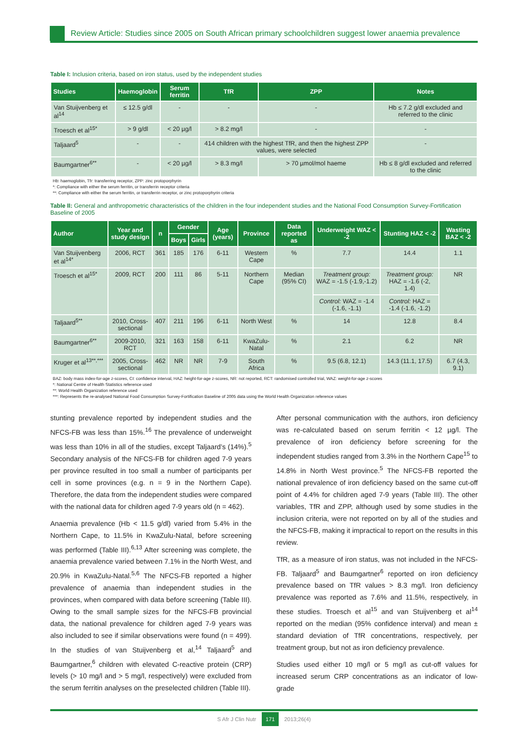Review Article: Studies since 2005 on South African primary schoolchildren suggest lower anaemia prevalence
Table I: Inclusion criteria, based on iron status, used by the independent studies
| Studies | Haemoglobin | Serum ferritin | TfR | ZPP | Notes |
| --- | --- | --- | --- | --- | --- |
| Van Stuijvenberg et al<sup>14</sup> | ≤ 12.5 g/dl | - | - | - | Hb ≤ 7.2 g/dl excluded and referred to the clinic |
| Troesch et al<sup>15*</sup> | > 9 g/dl | < 20 µg/l | > 8.2 mg/l | - | - |
| Taljaard<sup>5</sup> | - | - | 414 children with the highest TfR, and then the highest ZPP values, were selected | | - |
| Baumgartner<sup>6**</sup> | - | < 20 µg/l | > 8.3 mg/l | > 70 µmol/mol haeme | Hb ≤ 8 g/dl excluded and referred to the clinic |
Hb: haemoglobin, Tfr: transferring receptor, ZPP: zinc protoporphyrin
*: Compliance with either the serum ferritin, or transferrin receptor criteria
**: Compliance with either the serum ferritin, or transferrin receptor, or zinc protoporphyrin criteria
Table II: General and anthropometric characteristics of the children in the four independent studies and the National Food Consumption Survey-Fortification Baseline of 2005
| Author | Year and study design | n | Gender | | Age (years) | Province | Data reported as | Underweight WAZ < -2 | Stunting HAZ < -2 | Wasting BAZ < -2 |
| --- | --- | --- | --- | --- | --- | --- | --- | --- | --- | --- |
| | | | Boys | Girls | | | | | | |
| Van Stuijvenberg et al<sup>14*</sup> | 2006, RCT | 361 | 185 | 176 | 6-11 | Western Cape | % | 7.7 | 14.4 | 1.1 |
| Troesch et al<sup>15*</sup> | 2009, RCT | 200 | 111 | 86 | 5-11 | Northern Cape | Median (95% CI) | Treatment group: WAZ = -1.5 (-1.9,-1.2) | Treatment group: HAZ = -1.6 (-2, 1.4) | NR |
| | | | | | | | | Control: WAZ = -1.4 (-1.6, -1.1) | Control: HAZ = -1.4 (-1.6, -1.2) | |
| Taljaard<sup>5**</sup> | 2010, Cross-sectional | 407 | 211 | 196 | 6-11 | North West | % | 14 | 12.8 | 8.4 |
| Baumgartner<sup>6**</sup> | 2009-2010, RCT | 321 | 163 | 158 | 6-11 | KwaZulu-Natal | % | 2.1 | 6.2 | NR |
| Kruger et al<sup>13**,***</sup> | 2005, Cross-sectional | 462 | NR | NR | 7-9 | South Africa | % | 9.5 (6.8, 12.1) | 14.3 (11.1, 17.5) | 6.7 (4.3, 9.1) |
BAZ: body mass index-for-age z-scores, CI: confidence interval, HAZ: height-for-age z-scores, NR: not reported, RCT: randomised controlled trial, WAZ: weight-for-age z-scores
*: National Centre of Health Statistics reference used
**: World Health Organization reference used
***: Represents the re-analysed National Food Consumption Survey-Fortification Baseline of 2005 data using the World Health Organization reference values
stunting prevalence reported by independent studies and the NFCS-FB was less than 15%.<sup>16</sup> The prevalence of underweight was less than 10% in all of the studies, except Taljaard’s (14%).<sup>5</sup> Secondary analysis of the NFCS-FB for children aged 7-9 years per province resulted in too small a number of participants per cell in some provinces (e.g. n = 9 in the Northern Cape). Therefore, the data from the independent studies were compared with the national data for children aged 7-9 years old (n = 462).
Anaemia prevalence (Hb < 11.5 g/dl) varied from 5.4% in the Northern Cape, to 11.5% in KwaZulu-Natal, before screening was performed (Table III).<sup>6,13</sup> After screening was complete, the anaemia prevalence varied between 7.1% in the North West, and 20.9% in KwaZulu-Natal.<sup>5,6</sup> The NFCS-FB reported a higher prevalence of anaemia than independent studies in the provinces, when compared with data before screening (Table III). Owing to the small sample sizes for the NFCS-FB provincial data, the national prevalence for children aged 7-9 years was also included to see if similar observations were found (n = 499). In the studies of van Stuijvenberg et al,<sup>14</sup> Taljaard<sup>5</sup> and Baumgartner,<sup>6</sup> children with elevated C-reactive protein (CRP) levels (> 10 mg/l and > 5 mg/l, respectively) were excluded from the serum ferritin analyses on the preselected children (Table III).
After personal communication with the authors, iron deficiency was re-calculated based on serum ferritin < 12 µg/l. The prevalence of iron deficiency before screening for the independent studies ranged from 3.3% in the Northern Cape<sup>15</sup> to 14.8% in North West province.<sup>5</sup> The NFCS-FB reported the national prevalence of iron deficiency based on the same cut-off point of 4.4% for children aged 7-9 years (Table III). The other variables, TfR and ZPP, although used by some studies in the inclusion criteria, were not reported on by all of the studies and the NFCS-FB, making it impractical to report on the results in this review.
TfR, as a measure of iron status, was not included in the NFCS-FB. Taljaard<sup>5</sup> and Baumgartner<sup>6</sup> reported on iron deficiency prevalence based on TfR values > 8.3 mg/l. Iron deficiency prevalence was reported as 7.6% and 11.5%, respectively, in these studies. Troesch et al<sup>15</sup> and van Stuijvenberg et al<sup>14</sup> reported on the median (95% confidence interval) and mean ± standard deviation of TfR concentrations, respectively, per treatment group, but not as iron deficiency prevalence.
Studies used either 10 mg/l or 5 mg/l as cut-off values for increased serum CRP concentrations as an indicator of low-grade
S Afr J Clin Nutr 171 2013;26(4)